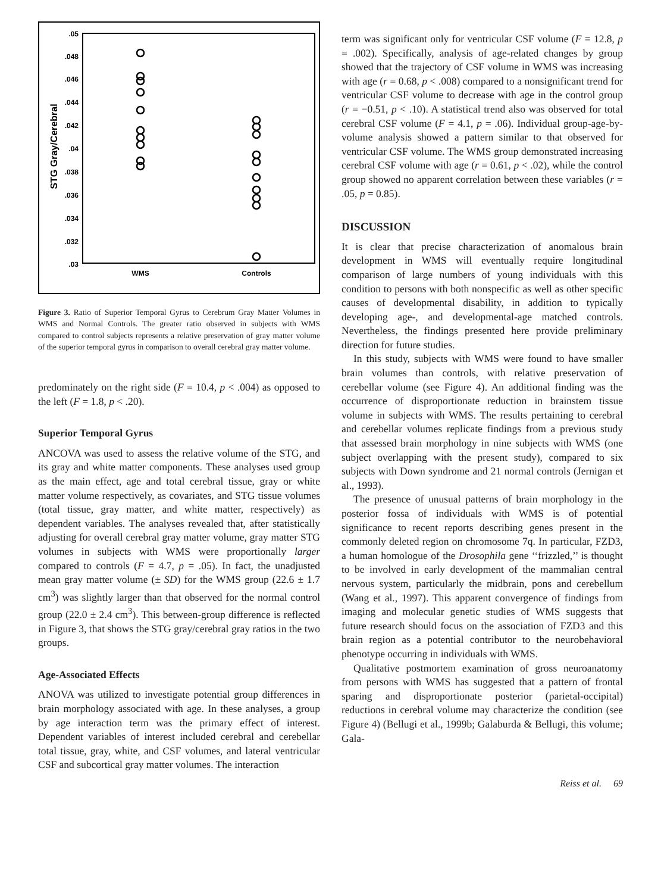.05
.048
.046
.044
.042
.04
.038
.036
.034
.032
.03
STG Gray/Cerebral
WMS
Controls
Figure 3. Ratio of Superior Temporal Gyrus to Cerebrum Gray Matter Volumes in WMS and Normal Controls. The greater ratio observed in subjects with WMS compared to control subjects represents a relative preservation of gray matter volume of the superior temporal gyrus in comparison to overall cerebral gray matter volume.
predominately on the right side (F = 10.4, p < .004) as opposed to the left (F = 1.8, p < .20).
Superior Temporal Gyrus
ANCOVA was used to assess the relative volume of the STG, and its gray and white matter components. These analyses used group as the main effect, age and total cerebral tissue, gray or white matter volume respectively, as covariates, and STG tissue volumes (total tissue, gray matter, and white matter, respectively) as dependent variables. The analyses revealed that, after statistically adjusting for overall cerebral gray matter volume, gray matter STG volumes in subjects with WMS were proportionally larger compared to controls (F = 4.7, p = .05). In fact, the unadjusted mean gray matter volume (± SD) for the WMS group (22.6 ± 1.7 cm<sup>3</sup>) was slightly larger than that observed for the normal control group (22.0 ± 2.4 cm<sup>3</sup>). This between-group difference is reflected in Figure 3, that shows the STG gray/cerebral gray ratios in the two groups.
Age-Associated Effects
ANOVA was utilized to investigate potential group differences in brain morphology associated with age. In these analyses, a group by age interaction term was the primary effect of interest. Dependent variables of interest included cerebral and cerebellar total tissue, gray, white, and CSF volumes, and lateral ventricular CSF and subcortical gray matter volumes. The interaction
term was significant only for ventricular CSF volume (F = 12.8, p = .002). Specifically, analysis of age-related changes by group showed that the trajectory of CSF volume in WMS was increasing with age (r = 0.68, p < .008) compared to a nonsignificant trend for ventricular CSF volume to decrease with age in the control group (r = −0.51, p < .10). A statistical trend also was observed for total cerebral CSF volume (F = 4.1, p = .06). Individual group-age-by-volume analysis showed a pattern similar to that observed for ventricular CSF volume. The WMS group demonstrated increasing cerebral CSF volume with age (r = 0.61, p < .02), while the control group showed no apparent correlation between these variables (r = .05, p = 0.85).
DISCUSSION
It is clear that precise characterization of anomalous brain development in WMS will eventually require longitudinal comparison of large numbers of young individuals with this condition to persons with both nonspecific as well as other specific causes of developmental disability, in addition to typically developing age-, and developmental-age matched controls. Nevertheless, the findings presented here provide preliminary direction for future studies.
In this study, subjects with WMS were found to have smaller brain volumes than controls, with relative preservation of cerebellar volume (see Figure 4). An additional finding was the occurrence of disproportionate reduction in brainstem tissue volume in subjects with WMS. The results pertaining to cerebral and cerebellar volumes replicate findings from a previous study that assessed brain morphology in nine subjects with WMS (one subject overlapping with the present study), compared to six subjects with Down syndrome and 21 normal controls (Jernigan et al., 1993).
The presence of unusual patterns of brain morphology in the posterior fossa of individuals with WMS is of potential significance to recent reports describing genes present in the commonly deleted region on chromosome 7q. In particular, FZD3, a human homologue of the Drosophila gene ‘‘frizzled,’’ is thought to be involved in early development of the mammalian central nervous system, particularly the midbrain, pons and cerebellum (Wang et al., 1997). This apparent convergence of findings from imaging and molecular genetic studies of WMS suggests that future research should focus on the association of FZD3 and this brain region as a potential contributor to the neurobehavioral phenotype occurring in individuals with WMS.
Qualitative postmortem examination of gross neuroanatomy from persons with WMS has suggested that a pattern of frontal sparing and disproportionate posterior (parietal-occipital) reductions in cerebral volume may characterize the condition (see Figure 4) (Bellugi et al., 1999b; Galaburda & Bellugi, this volume; Gala-
Reiss et al. 69